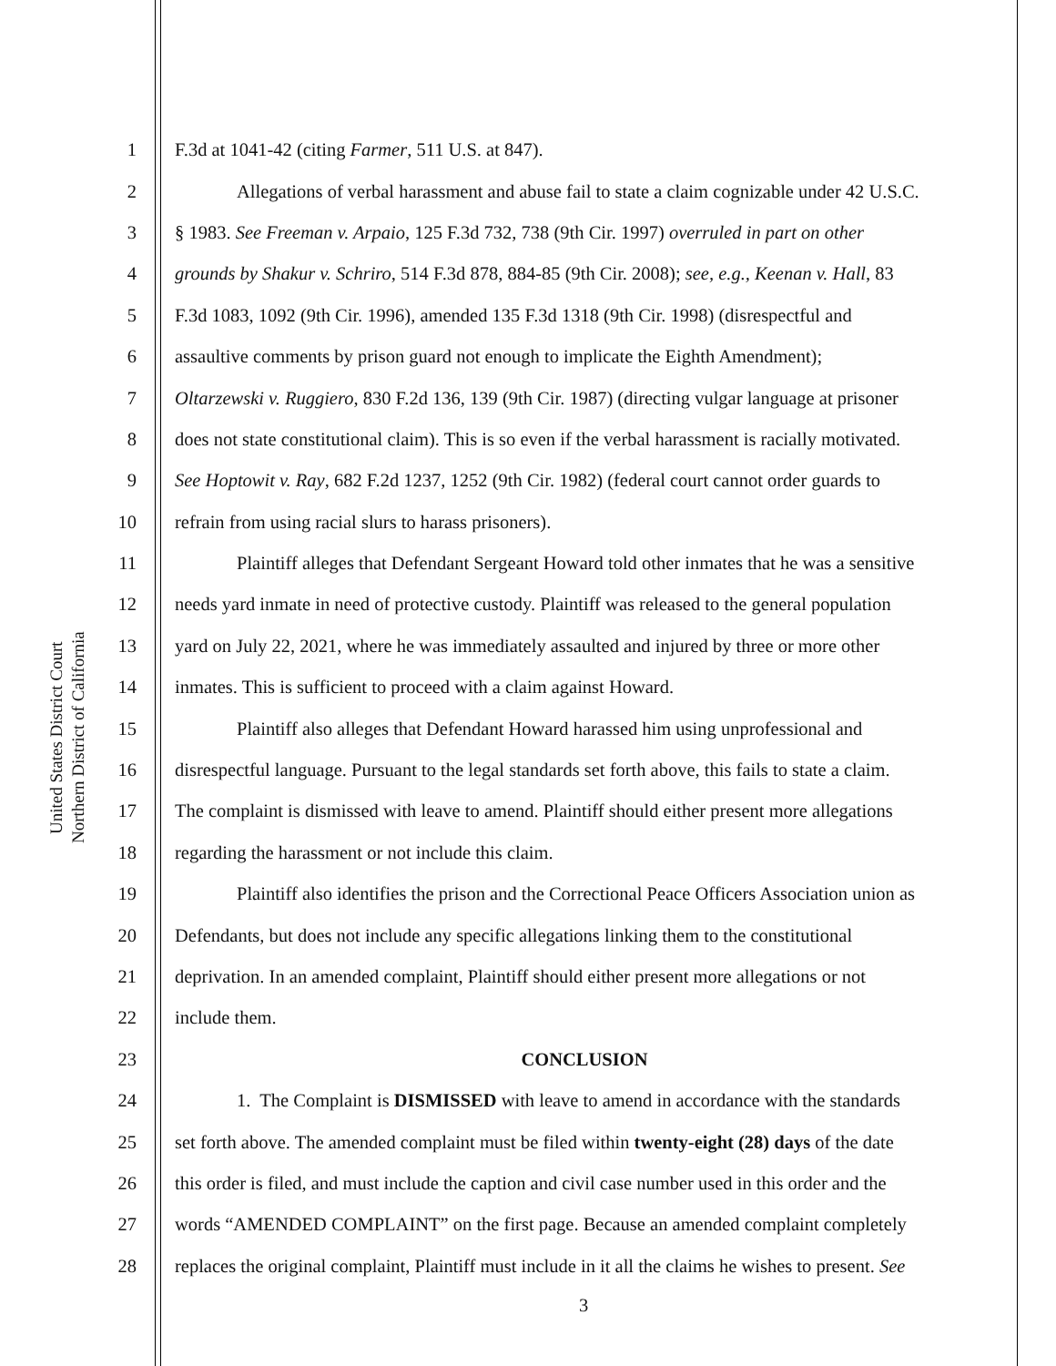United States District Court
Northern District of California
1 F.3d at 1041-42 (citing Farmer, 511 U.S. at 847).
2 Allegations of verbal harassment and abuse fail to state a claim cognizable under 42 U.S.C.
3 § 1983. See Freeman v. Arpaio, 125 F.3d 732, 738 (9th Cir. 1997) overruled in part on other
4 grounds by Shakur v. Schriro, 514 F.3d 878, 884-85 (9th Cir. 2008); see, e.g., Keenan v. Hall, 83
5 F.3d 1083, 1092 (9th Cir. 1996), amended 135 F.3d 1318 (9th Cir. 1998) (disrespectful and
6 assaultive comments by prison guard not enough to implicate the Eighth Amendment);
7 Oltarzewski v. Ruggiero, 830 F.2d 136, 139 (9th Cir. 1987) (directing vulgar language at prisoner
8 does not state constitutional claim). This is so even if the verbal harassment is racially motivated.
9 See Hoptowit v. Ray, 682 F.2d 1237, 1252 (9th Cir. 1982) (federal court cannot order guards to
10 refrain from using racial slurs to harass prisoners).
11 Plaintiff alleges that Defendant Sergeant Howard told other inmates that he was a sensitive
12 needs yard inmate in need of protective custody. Plaintiff was released to the general population
13 yard on July 22, 2021, where he was immediately assaulted and injured by three or more other
14 inmates. This is sufficient to proceed with a claim against Howard.
15 Plaintiff also alleges that Defendant Howard harassed him using unprofessional and
16 disrespectful language. Pursuant to the legal standards set forth above, this fails to state a claim.
17 The complaint is dismissed with leave to amend. Plaintiff should either present more allegations
18 regarding the harassment or not include this claim.
19 Plaintiff also identifies the prison and the Correctional Peace Officers Association union as
20 Defendants, but does not include any specific allegations linking them to the constitutional
21 deprivation. In an amended complaint, Plaintiff should either present more allegations or not
22 include them.
23 CONCLUSION
24 1. The Complaint is DISMISSED with leave to amend in accordance with the standards
25 set forth above. The amended complaint must be filed within twenty-eight (28) days of the date
26 this order is filed, and must include the caption and civil case number used in this order and the
27 words “AMENDED COMPLAINT” on the first page. Because an amended complaint completely
28 replaces the original complaint, Plaintiff must include in it all the claims he wishes to present. See
3